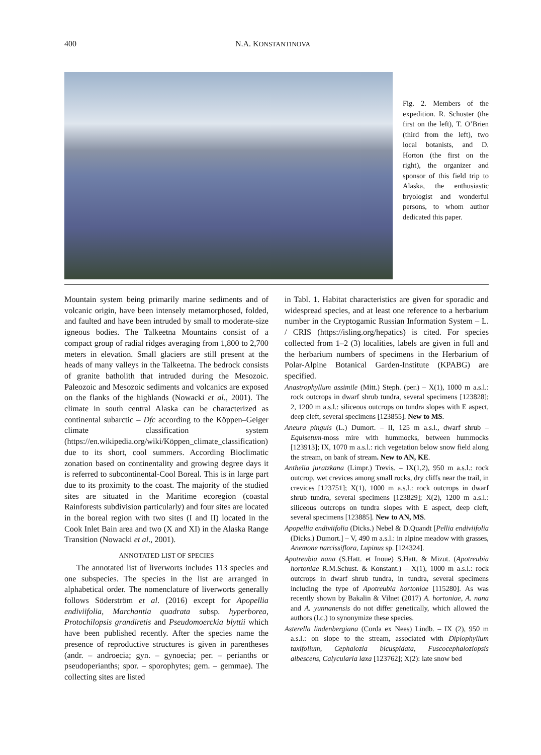400 N.A. KONSTANTINOVA
Fig. 2. Members of the expedition. R. Schuster (the first on the left), T. O’Brien (third from the left), two local botanists, and D. Horton (the first on the right), the organizer and sponsor of this field trip to Alaska, the enthusiastic bryologist and wonderful persons, to whom author dedicated this paper.
Mountain system being primarily marine sediments and of volcanic origin, have been intensely metamorphosed, folded, and faulted and have been intruded by small to moderate-size igneous bodies. The Talkeetna Mountains consist of a compact group of radial ridges averaging from 1,800 to 2,700 meters in elevation. Small glaciers are still present at the heads of many valleys in the Talkeetna. The bedrock consists of granite batholith that intruded during the Mesozoic. Paleozoic and Mesozoic sediments and volcanics are exposed on the flanks of the highlands (Nowacki et al., 2001). The climate in south central Alaska can be characterized as continental subarctic – Dfc according to the Köppen–Geiger climate classification system (https://en.wikipedia.org/wiki/Köppen_climate_classification) due to its short, cool summers. According Bioclimatic zonation based on continentality and growing degree days it is referred to subcontinental-Cool Boreal. This is in large part due to its proximity to the coast. The majority of the studied sites are situated in the Maritime ecoregion (coastal Rainforests subdivision particularly) and four sites are located in the boreal region with two sites (I and II) located in the Cook Inlet Bain area and two (X and XI) in the Alaska Range Transition (Nowacki et al., 2001).
ANNOTATED LIST OF SPECIES
The annotated list of liverworts includes 113 species and one subspecies. The species in the list are arranged in alphabetical order. The nomenclature of liverworts generally follows Söderström et al. (2016) except for Apopellia endiviifolia, Marchantia quadrata subsp. hyperborea, Protochilopsis grandiretis and Pseudomoerckia blyttii which have been published recently. After the species name the presence of reproductive structures is given in parentheses (andr. – androecia; gyn. – gynoecia; per. – perianths or pseudoperianths; spor. – sporophytes; gem. – gemmae). The collecting sites are listed
in Tabl. 1. Habitat characteristics are given for sporadic and widespread species, and at least one reference to a herbarium number in the Cryptogamic Russian Information System – L. / CRIS (https://isling.org/hepatics) is cited. For species collected from 1–2 (3) localities, labels are given in full and the herbarium numbers of specimens in the Herbarium of Polar-Alpine Botanical Garden-Institute (KPABG) are specified.
Anastrophyllum assimile (Mitt.) Steph. (per.) – X(1), 1000 m a.s.l.: rock outcrops in dwarf shrub tundra, several specimens [123828]; 2, 1200 m a.s.l.: siliceous outcrops on tundra slopes with E aspect, deep cleft, several specimens [123855]. New to MS.
Aneura pinguis (L.) Dumort. – II, 125 m a.s.l., dwarf shrub – Equisetum-moss mire with hummocks, between hummocks [123913]; IX, 1070 m a.s.l.: rich vegetation below snow field along the stream, on bank of stream. New to AN, KE.
Anthelia juratzkana (Limpr.) Trevis. – IX(1,2), 950 m a.s.l.: rock outcrop, wet crevices among small rocks, dry cliffs near the trail, in crevices [123751]; X(1), 1000 m a.s.l.: rock outcrops in dwarf shrub tundra, several specimens [123829]; X(2), 1200 m a.s.l.: siliceous outcrops on tundra slopes with E aspect, deep cleft, several specimens [123885]. New to AN, MS.
Apopellia endiviifolia (Dicks.) Nebel & D.Quandt [Pellia endiviifolia (Dicks.) Dumort.] – V, 490 m a.s.l.: in alpine meadow with grasses, Anemone narcissiflora, Lupinus sp. [124324].
Apotreubia nana (S.Hatt. et Inoue) S.Hatt. & Mizut. (Apotreubia hortoniae R.M.Schust. & Konstant.) – X(1), 1000 m a.s.l.: rock outcrops in dwarf shrub tundra, in tundra, several specimens including the type of Apotreubia hortoniae [115280]. As was recently shown by Bakalin & Vilnet (2017) A. hortoniae, A. nana and A. yunnanensis do not differ genetically, which allowed the authors (l.c.) to synonymize these species.
Asterella lindenbergiana (Corda ex Nees) Lindb. – IX (2), 950 m a.s.l.: on slope to the stream, associated with Diplophyllum taxifolium, Cephalozia bicuspidata, Fuscocephaloziopsis albescens, Calycularia laxa [123762]; X(2): late snow bed